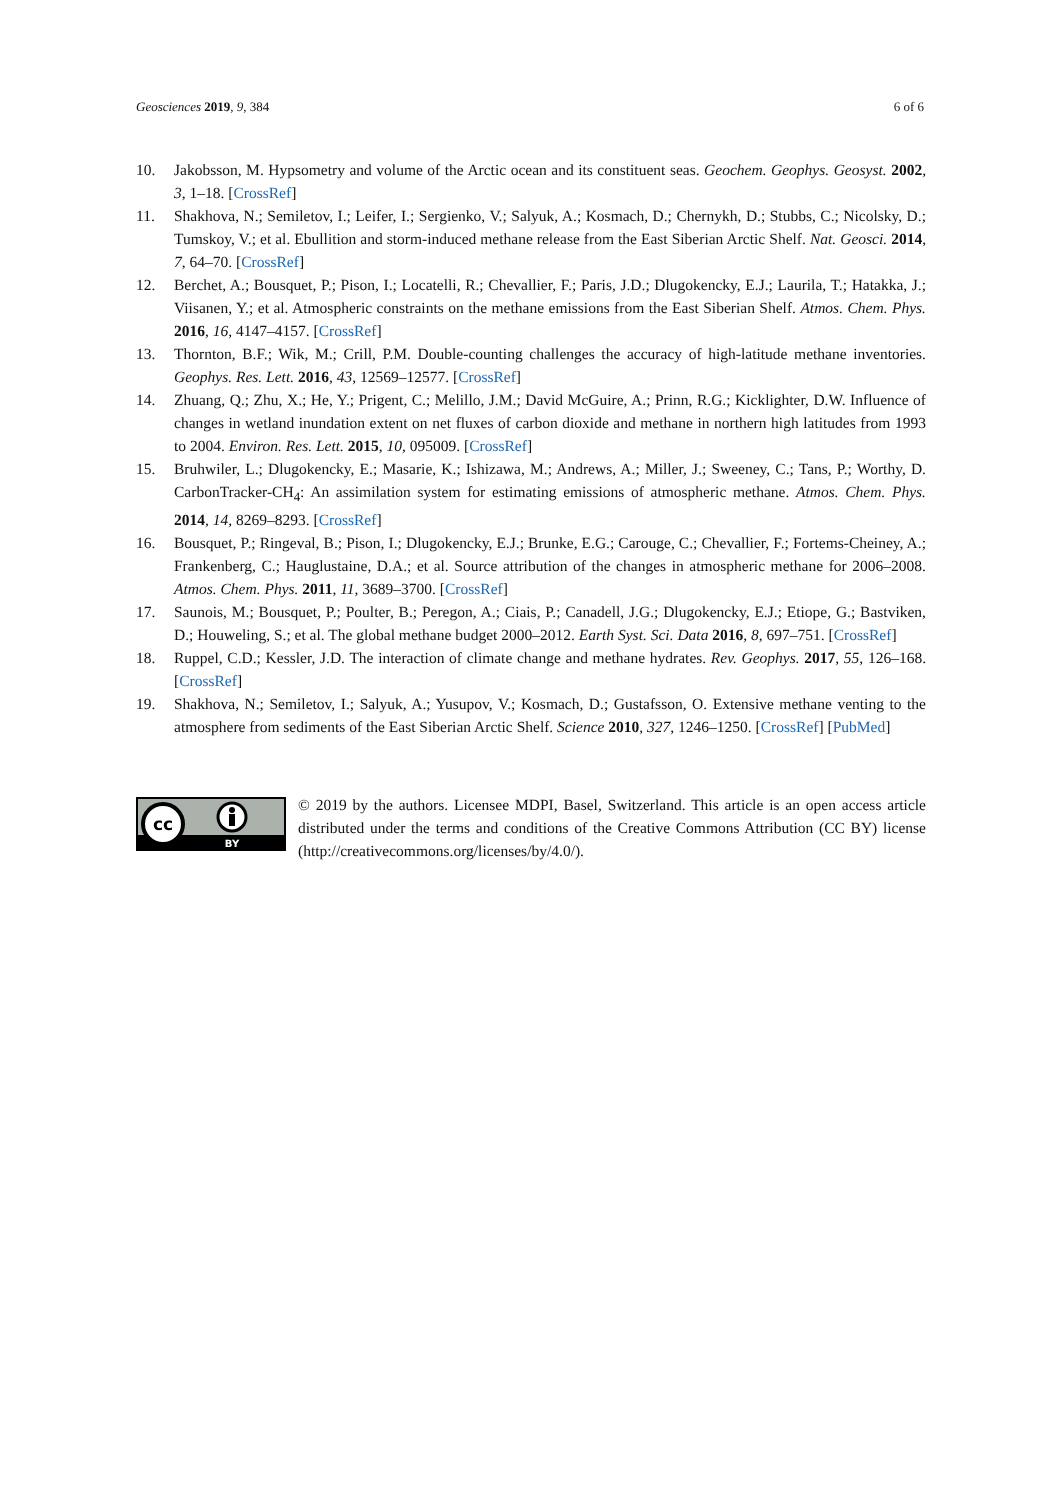Geosciences 2019, 9, 384 6 of 6
10. Jakobsson, M. Hypsometry and volume of the Arctic ocean and its constituent seas. Geochem. Geophys. Geosyst. 2002, 3, 1–18. [CrossRef]
11. Shakhova, N.; Semiletov, I.; Leifer, I.; Sergienko, V.; Salyuk, A.; Kosmach, D.; Chernykh, D.; Stubbs, C.; Nicolsky, D.; Tumskoy, V.; et al. Ebullition and storm-induced methane release from the East Siberian Arctic Shelf. Nat. Geosci. 2014, 7, 64–70. [CrossRef]
12. Berchet, A.; Bousquet, P.; Pison, I.; Locatelli, R.; Chevallier, F.; Paris, J.D.; Dlugokencky, E.J.; Laurila, T.; Hatakka, J.; Viisanen, Y.; et al. Atmospheric constraints on the methane emissions from the East Siberian Shelf. Atmos. Chem. Phys. 2016, 16, 4147–4157. [CrossRef]
13. Thornton, B.F.; Wik, M.; Crill, P.M. Double-counting challenges the accuracy of high-latitude methane inventories. Geophys. Res. Lett. 2016, 43, 12569–12577. [CrossRef]
14. Zhuang, Q.; Zhu, X.; He, Y.; Prigent, C.; Melillo, J.M.; David McGuire, A.; Prinn, R.G.; Kicklighter, D.W. Influence of changes in wetland inundation extent on net fluxes of carbon dioxide and methane in northern high latitudes from 1993 to 2004. Environ. Res. Lett. 2015, 10, 095009. [CrossRef]
15. Bruhwiler, L.; Dlugokencky, E.; Masarie, K.; Ishizawa, M.; Andrews, A.; Miller, J.; Sweeney, C.; Tans, P.; Worthy, D. CarbonTracker-CH<sub>4</sub>: An assimilation system for estimating emissions of atmospheric methane. Atmos. Chem. Phys. 2014, 14, 8269–8293. [CrossRef]
16. Bousquet, P.; Ringeval, B.; Pison, I.; Dlugokencky, E.J.; Brunke, E.G.; Carouge, C.; Chevallier, F.; Fortems-Cheiney, A.; Frankenberg, C.; Hauglustaine, D.A.; et al. Source attribution of the changes in atmospheric methane for 2006–2008. Atmos. Chem. Phys. 2011, 11, 3689–3700. [CrossRef]
17. Saunois, M.; Bousquet, P.; Poulter, B.; Peregon, A.; Ciais, P.; Canadell, J.G.; Dlugokencky, E.J.; Etiope, G.; Bastviken, D.; Houweling, S.; et al. The global methane budget 2000–2012. Earth Syst. Sci. Data 2016, 8, 697–751. [CrossRef]
18. Ruppel, C.D.; Kessler, J.D. The interaction of climate change and methane hydrates. Rev. Geophys. 2017, 55, 126–168. [CrossRef]
19. Shakhova, N.; Semiletov, I.; Salyuk, A.; Yusupov, V.; Kosmach, D.; Gustafsson, O. Extensive methane venting to the atmosphere from sediments of the East Siberian Arctic Shelf. Science 2010, 327, 1246–1250. [CrossRef] [PubMed]
cc
BY
© 2019 by the authors. Licensee MDPI, Basel, Switzerland. This article is an open access article distributed under the terms and conditions of the Creative Commons Attribution (CC BY) license (http://creativecommons.org/licenses/by/4.0/).